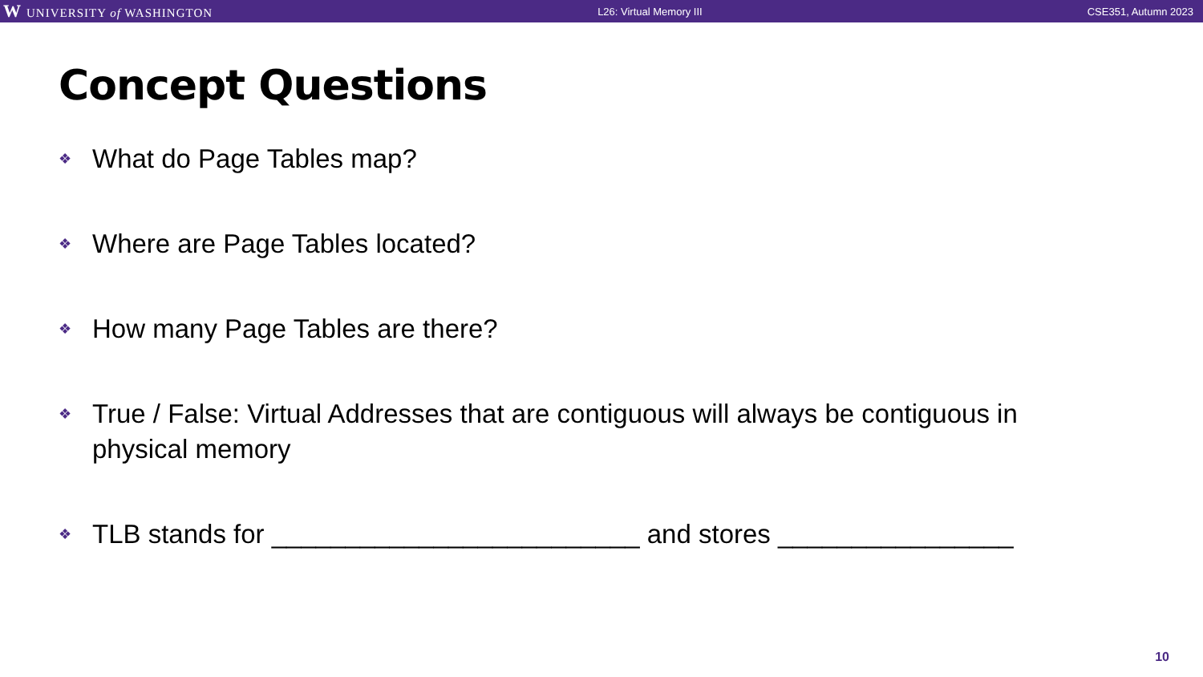W UNIVERSITY of WASHINGTON L26: Virtual Memory III CSE351, Autumn 2023
Concept Questions
❖ What do Page Tables map?
❖ Where are Page Tables located?
❖ How many Page Tables are there?
❖ True / False: Virtual Addresses that are contiguous will always be contiguous in physical memory
❖ TLB stands for _________________________ and stores ________________
10